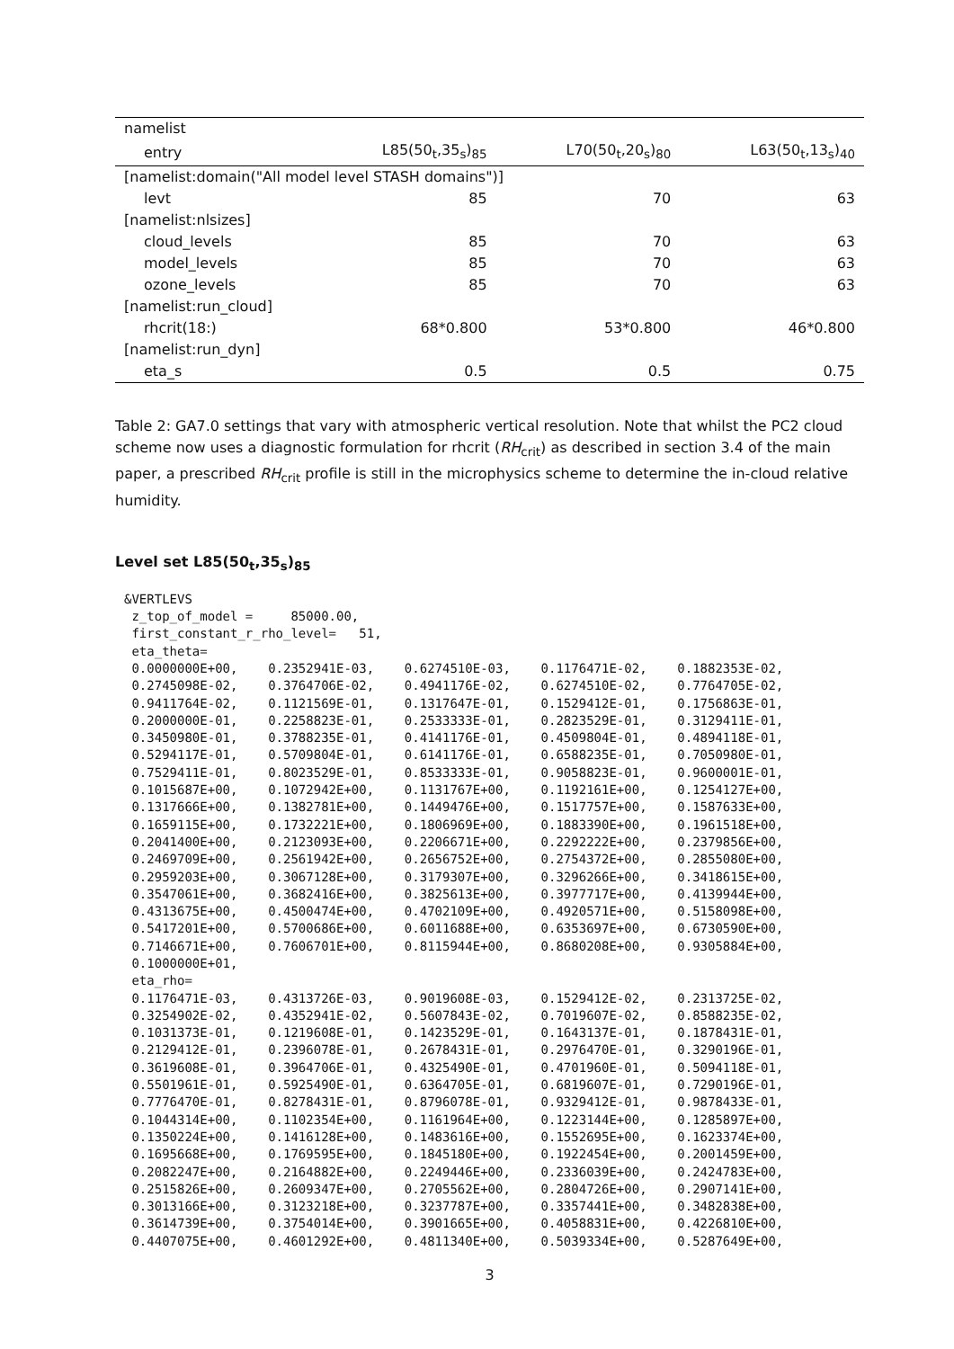| namelist | | | |
| --- | --- | --- | --- |
| entry | L85(50<sub>t</sub>,35<sub>s</sub>)<sub>85</sub> | L70(50<sub>t</sub>,20<sub>s</sub>)<sub>80</sub> | L63(50<sub>t</sub>,13<sub>s</sub>)<sub>40</sub> |
| [namelist:domain("All model level STASH domains")] | | | |
| levt | 85 | 70 | 63 |
| [namelist:nlsizes] | | | |
| cloud_levels | 85 | 70 | 63 |
| model_levels | 85 | 70 | 63 |
| ozone_levels | 85 | 70 | 63 |
| [namelist:run_cloud] | | | |
| rhcrit(18:) | 68*0.800 | 53*0.800 | 46*0.800 |
| [namelist:run_dyn] | | | |
| eta_s | 0.5 | 0.5 | 0.75 |
Table 2: GA7.0 settings that vary with atmospheric vertical resolution. Note that whilst the PC2 cloud scheme now uses a diagnostic formulation for rhcrit (RH<sub>crit</sub>) as described in section 3.4 of the main paper, a prescribed RH<sub>crit</sub> profile is still in the microphysics scheme to determine the in-cloud relative humidity.
Level set L85(50<sub>t</sub>,35<sub>s</sub>)<sub>85</sub>
&VERTLEVS
 z_top_of_model =     85000.00,
 first_constant_r_rho_level=   51,
 eta_theta=
 0.0000000E+00,    0.2352941E-03,    0.6274510E-03,    0.1176471E-02,    0.1882353E-02,
 0.2745098E-02,    0.3764706E-02,    0.4941176E-02,    0.6274510E-02,    0.7764705E-02,
 0.9411764E-02,    0.1121569E-01,    0.1317647E-01,    0.1529412E-01,    0.1756863E-01,
 0.2000000E-01,    0.2258823E-01,    0.2533333E-01,    0.2823529E-01,    0.3129411E-01,
 0.3450980E-01,    0.3788235E-01,    0.4141176E-01,    0.4509804E-01,    0.4894118E-01,
 0.5294117E-01,    0.5709804E-01,    0.6141176E-01,    0.6588235E-01,    0.7050980E-01,
 0.7529411E-01,    0.8023529E-01,    0.8533333E-01,    0.9058823E-01,    0.9600001E-01,
 0.1015687E+00,    0.1072942E+00,    0.1131767E+00,    0.1192161E+00,    0.1254127E+00,
 0.1317666E+00,    0.1382781E+00,    0.1449476E+00,    0.1517757E+00,    0.1587633E+00,
 0.1659115E+00,    0.1732221E+00,    0.1806969E+00,    0.1883390E+00,    0.1961518E+00,
 0.2041400E+00,    0.2123093E+00,    0.2206671E+00,    0.2292222E+00,    0.2379856E+00,
 0.2469709E+00,    0.2561942E+00,    0.2656752E+00,    0.2754372E+00,    0.2855080E+00,
 0.2959203E+00,    0.3067128E+00,    0.3179307E+00,    0.3296266E+00,    0.3418615E+00,
 0.3547061E+00,    0.3682416E+00,    0.3825613E+00,    0.3977717E+00,    0.4139944E+00,
 0.4313675E+00,    0.4500474E+00,    0.4702109E+00,    0.4920571E+00,    0.5158098E+00,
 0.5417201E+00,    0.5700686E+00,    0.6011688E+00,    0.6353697E+00,    0.6730590E+00,
 0.7146671E+00,    0.7606701E+00,    0.8115944E+00,    0.8680208E+00,    0.9305884E+00,
 0.1000000E+01,
 eta_rho=
 0.1176471E-03,    0.4313726E-03,    0.9019608E-03,    0.1529412E-02,    0.2313725E-02,
 0.3254902E-02,    0.4352941E-02,    0.5607843E-02,    0.7019607E-02,    0.8588235E-02,
 0.1031373E-01,    0.1219608E-01,    0.1423529E-01,    0.1643137E-01,    0.1878431E-01,
 0.2129412E-01,    0.2396078E-01,    0.2678431E-01,    0.2976470E-01,    0.3290196E-01,
 0.3619608E-01,    0.3964706E-01,    0.4325490E-01,    0.4701960E-01,    0.5094118E-01,
 0.5501961E-01,    0.5925490E-01,    0.6364705E-01,    0.6819607E-01,    0.7290196E-01,
 0.7776470E-01,    0.8278431E-01,    0.8796078E-01,    0.9329412E-01,    0.9878433E-01,
 0.1044314E+00,    0.1102354E+00,    0.1161964E+00,    0.1223144E+00,    0.1285897E+00,
 0.1350224E+00,    0.1416128E+00,    0.1483616E+00,    0.1552695E+00,    0.1623374E+00,
 0.1695668E+00,    0.1769595E+00,    0.1845180E+00,    0.1922454E+00,    0.2001459E+00,
 0.2082247E+00,    0.2164882E+00,    0.2249446E+00,    0.2336039E+00,    0.2424783E+00,
 0.2515826E+00,    0.2609347E+00,    0.2705562E+00,    0.2804726E+00,    0.2907141E+00,
 0.3013166E+00,    0.3123218E+00,    0.3237787E+00,    0.3357441E+00,    0.3482838E+00,
 0.3614739E+00,    0.3754014E+00,    0.3901665E+00,    0.4058831E+00,    0.4226810E+00,
 0.4407075E+00,    0.4601292E+00,    0.4811340E+00,    0.5039334E+00,    0.5287649E+00,
3